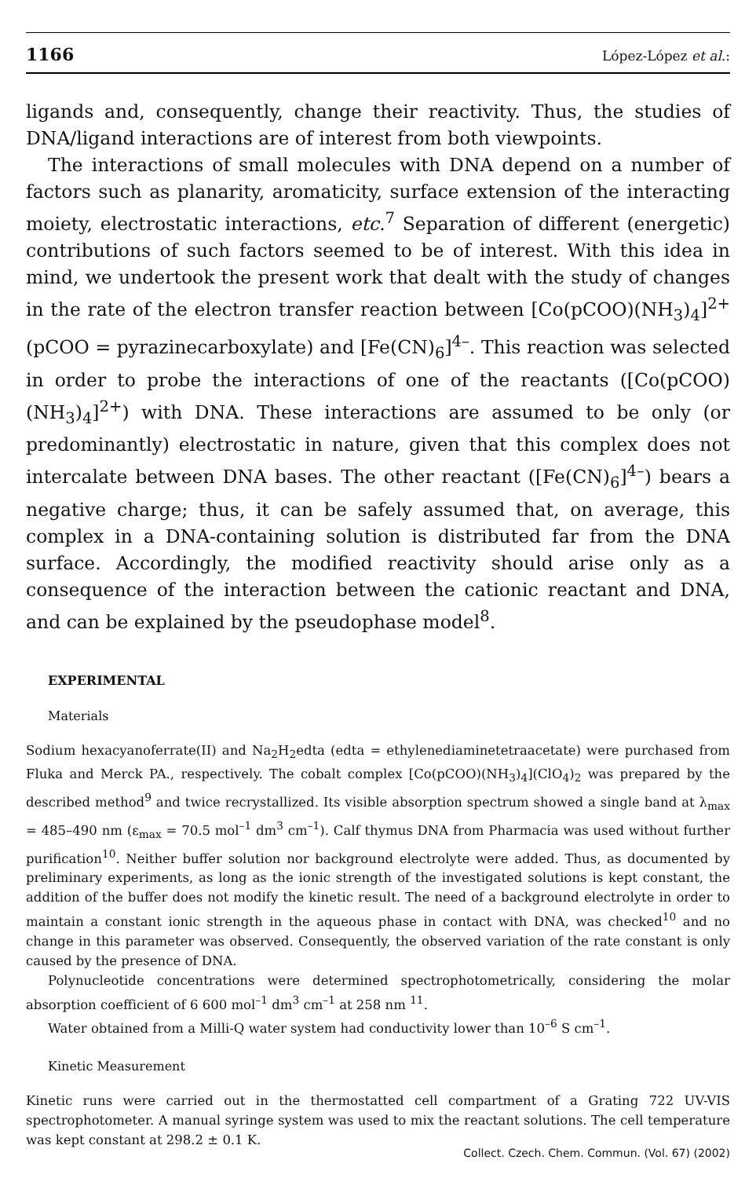1166 López-López et al.:
ligands and, consequently, change their reactivity. Thus, the studies of DNA/ligand interactions are of interest from both viewpoints.
The interactions of small molecules with DNA depend on a number of factors such as planarity, aromaticity, surface extension of the interacting moiety, electrostatic interactions, etc.<sup>7</sup> Separation of different (energetic) contributions of such factors seemed to be of interest. With this idea in mind, we undertook the present work that dealt with the study of changes in the rate of the electron transfer reaction between [Co(pCOO)(NH<sub>3</sub>)<sub>4</sub>]<sup>2+</sup> (pCOO = pyrazinecarboxylate) and [Fe(CN)<sub>6</sub>]<sup>4–</sup>. This reaction was selected in order to probe the interactions of one of the reactants ([Co(pCOO)(NH<sub>3</sub>)<sub>4</sub>]<sup>2+</sup>) with DNA. These interactions are assumed to be only (or predominantly) electrostatic in nature, given that this complex does not intercalate between DNA bases. The other reactant ([Fe(CN)<sub>6</sub>]<sup>4–</sup>) bears a negative charge; thus, it can be safely assumed that, on average, this complex in a DNA-containing solution is distributed far from the DNA surface. Accordingly, the modified reactivity should arise only as a consequence of the interaction between the cationic reactant and DNA, and can be explained by the pseudophase model<sup>8</sup>.
EXPERIMENTAL
Materials
Sodium hexacyanoferrate(II) and Na<sub>2</sub>H<sub>2</sub>edta (edta = ethylenediaminetetraacetate) were purchased from Fluka and Merck PA., respectively. The cobalt complex [Co(pCOO)(NH<sub>3</sub>)<sub>4</sub>](ClO<sub>4</sub>)<sub>2</sub> was prepared by the described method<sup>9</sup> and twice recrystallized. Its visible absorption spectrum showed a single band at λ<sub>max</sub> = 485–490 nm (ε<sub>max</sub> = 70.5 mol<sup>–1</sup> dm<sup>3</sup> cm<sup>–1</sup>). Calf thymus DNA from Pharmacia was used without further purification<sup>10</sup>. Neither buffer solution nor background electrolyte were added. Thus, as documented by preliminary experiments, as long as the ionic strength of the investigated solutions is kept constant, the addition of the buffer does not modify the kinetic result. The need of a background electrolyte in order to maintain a constant ionic strength in the aqueous phase in contact with DNA, was checked<sup>10</sup> and no change in this parameter was observed. Consequently, the observed variation of the rate constant is only caused by the presence of DNA.
Polynucleotide concentrations were determined spectrophotometrically, considering the molar absorption coefficient of 6 600 mol<sup>–1</sup> dm<sup>3</sup> cm<sup>–1</sup> at 258 nm <sup>11</sup>.
Water obtained from a Milli-Q water system had conductivity lower than 10<sup>–6</sup> S cm<sup>–1</sup>.
Kinetic Measurement
Kinetic runs were carried out in the thermostatted cell compartment of a Grating 722 UV-VIS spectrophotometer. A manual syringe system was used to mix the reactant solutions. The cell temperature was kept constant at 298.2 ± 0.1 K.
Collect. Czech. Chem. Commun. (Vol. 67) (2002)